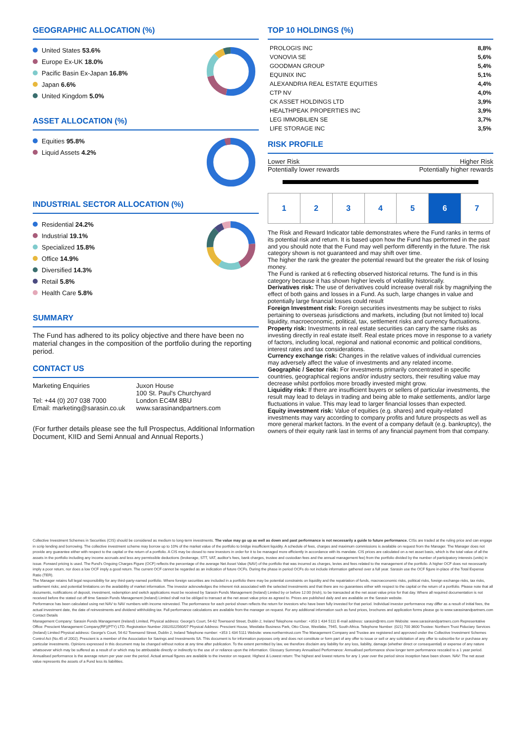GEOGRAPHIC ALLOCATION (%)
United States 53.6%
Europe Ex-UK 18.0%
Pacific Basin Ex-Japan 16.8%
Japan 6.6%
United Kingdom 5.0%
ASSET ALLOCATION (%)
Equities 95.8%
Liquid Assets 4.2%
INDUSTRIAL SECTOR ALLOCATION (%)
Residential 24.2%
Industrial 19.1%
Specialized 15.8%
Office 14.9%
Diversified 14.3%
Retail 5.8%
Health Care 5.8%
SUMMARY
The Fund has adhered to its policy objective and there have been no material changes in the composition of the portfolio during the reporting period.
CONTACT US
Marketing Enquiries
Tel: +44 (0) 207 038 7000
Email: marketing@sarasin.co.uk
Juxon House
100 St. Paul's Churchyard
London EC4M 8BU
www.sarasinandpartners.com
(For further details please see the full Prospectus, Additional Information Document, KIID and Semi Annual and Annual Reports.)
TOP 10 HOLDINGS (%)
| PROLOGIS INC | 8,8% |
| VONOVIA SE | 5,6% |
| GOODMAN GROUP | 5,4% |
| EQUINIX INC | 5,1% |
| ALEXANDRIA REAL ESTATE EQUITIES | 4,4% |
| CTP NV | 4,0% |
| CK ASSET HOLDINGS LTD | 3,9% |
| HEALTHPEAK PROPERTIES INC | 3,9% |
| LEG IMMOBILIEN SE | 3,7% |
| LIFE STORAGE INC | 3,5% |
RISK PROFILE
Lower Risk Higher Risk
Potentially lower rewards Potentially higher rewards
| 1 | 2 | 3 | 4 | 5 | 6 | 7 |
The Risk and Reward Indicator table demonstrates where the Fund ranks in terms of its potential risk and return. It is based upon how the Fund has performed in the past and you should note that the Fund may well perform differently in the future. The risk category shown is not guaranteed and may shift over time.
The higher the rank the greater the potential reward but the greater the risk of losing money.
The Fund is ranked at 6 reflecting observed historical returns. The fund is in this category because it has shown higher levels of volatility historically.
Derivatives risk: The use of derivatives could increase overall risk by magnifying the effect of both gains and losses in a Fund. As such, large changes in value and potentially large financial losses could result
Foreign Investment risk: Foreign securities investments may be subject to risks pertaining to overseas jurisdictions and markets, including (but not limited to) local liquidity, macroeconomic, political, tax, settlement risks and currency fluctuations.
Property risk: Investments in real estate securities can carry the same risks as investing directly in real estate itself. Real estate prices move in response to a variety of factors, including local, regional and national economic and political conditions, interest rates and tax considerations.
Currency exchange risk: Changes in the relative values of individual currencies may adversely affect the value of investments and any related income.
Geographic / Sector risk: For investments primarily concentrated in specific countries, geographical regions and/or industry sectors, their resulting value may decrease whilst portfolios more broadly invested might grow.
Liquidity risk: If there are insufficient buyers or sellers of particular investments, the result may lead to delays in trading and being able to make settlements, and/or large fluctuations in value. This may lead to larger financial losses than expected.
Equity investment risk: Value of equities (e.g. shares) and equity-related investments may vary according to company profits and future prospects as well as more general market factors. In the event of a company default (e.g. bankruptcy), the owners of their equity rank last in terms of any financial payment from that company.
Collective Investment Schemes in Securities (CIS) should be considered as medium to long-term investments. The value may go up as well as down and past performance is not necessarily a guide to future performance. CISs are traded at the ruling price and can engage in scrip lending and borrowing. The collective investment scheme may borrow up to 10% of the market value of the portfolio to bridge insufficient liquidity. A schedule of fees, charges and maximum commissions is available on request from the Manager. The Manager does not provide any guarantee either with respect to the capital or the return of a portfolio. A CIS may be closed to new investors in order for it to be managed more efficiently in accordance with its mandate. CIS prices are calculated on a net asset basis, which is the total value of all the assets in the portfolio including any income accruals and less any permissible deductions (brokerage, STT, VAT, auditor's fees, bank charges, trustee and custodian fees and the annual management fee) from the portfolio divided by the number of participatory interests (units) in issue. Forward pricing is used. The Fund's Ongoing Charges Figure (OCF) reflects the percentage of the average Net Asset Value (NAV) of the portfolio that was incurred as charges, levies and fees related to the management of the portfolio. A higher OCF does not necessarily imply a poor return, nor does a low OCF imply a good return. The current OCF cannot be regarded as an indication of future OCFs. During the phase in period OCFs do not include information gathered over a full year. Sarasin use the OCF figure in-place of the Total Expense Ratio (TER).
The Manager retains full legal responsibility for any third-party-named portfolio. Where foreign securities are included in a portfolio there may be potential constraints on liquidity and the repatriation of funds, macroeconomic risks, political risks, foreign exchange risks, tax risks, settlement risks; and potential limitations on the availability of market information. The investor acknowledges the inherent risk associated with the selected investments and that there are no guarantees either with respect to the capital or the return of a portfolio. Please note that all documents, notifications of deposit, investment, redemption and switch applications must be received by Sarasin Funds Management (Ireland) Limited by or before 12:00 (Irish), to be transacted at the net asset value price for that day. Where all required documentation is not received before the stated cut off time Sarasin Funds Management (Ireland) Limited shall not be obliged to transact at the net asset value price as agreed to. Prices are published daily and are available on the Sarasin website.
Performance has been calculated using net NAV to NAV numbers with income reinvested. The performance for each period shown reflects the return for investors who have been fully invested for that period. Individual investor performance may differ as a result of initial fees, the actual investment date, the date of reinvestments and dividend withholding tax. Full performance calculations are available from the manager on request. For any additional information such as fund prices, brochures and application forms please go to www.sarasinandpartners.com
Contact Details
Management Company: Sarasin Funds Management (Ireland) Limited, Physical address: George's Court, 54-62 Townsend Street, Dublin 2, Ireland Telephone number: +353 1 434 5111 E-mail address: sarasin@ntrs.com Website: www.sarasinandpartners.com Representative Office: Prescient Management Company(RF)(PTY) LTD. Registration Number 2002/022560/07 Physical Address: Prescient House, Westlake Business Park, Otto Close, Westlake, 7945, South Africa. Telephone Number: (021) 700 3600 Trustee: Northern Trust Fiduciary Services (Ireland) Limited Physical address: George's Court, 54-62 Townsend Street, Dublin 2, Ireland Telephone number: +353 1 434 5111 Website: www.northerntrust.com The Management Company and Trustee are registered and approved under the Collective Investment Schemes Control Act (No.45 of 2002). Prescient is a member of the Association for Savings and Investments SA. This document is for information purposes only and does not constitute or form part of any offer to issue or sell or any solicitation of any offer to subscribe for or purchase any particular investments. Opinions expressed in this document may be changed without notice at any time after publication. To the extent permitted by law, we therefore disclaim any liability for any loss, liability, damage (whether direct or consequential) or expense of any nature whatsoever which may be suffered as a result of or which may be attributable directly or indirectly to the use of or reliance upon the information. Glossary Summary Annualised Performance: Annualised performance show longer term performance rescaled to a 1 year period. Annualised performance is the average return per year over the period. Actual annual figures are available to the investor on request. Highest & Lowest return: The highest and lowest returns for any 1 year over the period since inception have been shown. NAV: The net asset value represents the assets of a Fund less its liabilities.